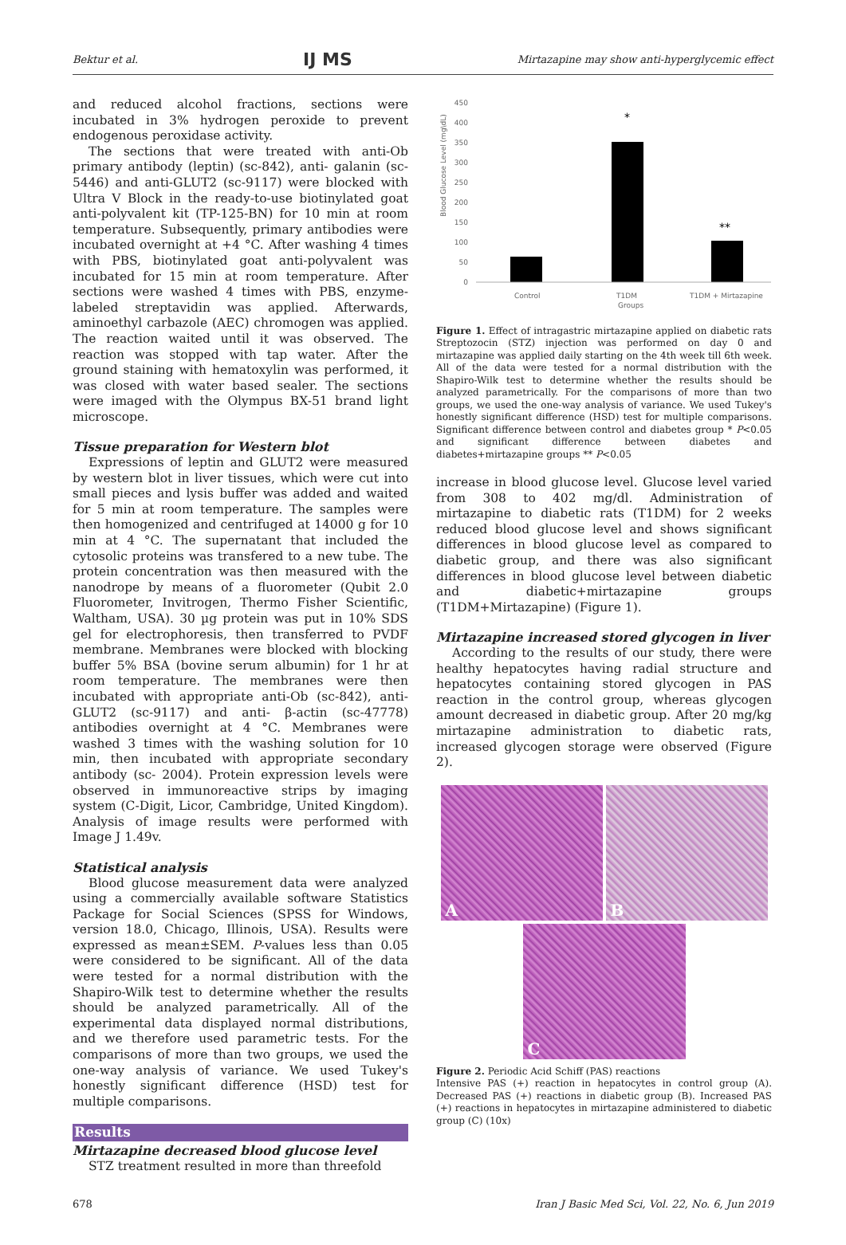Bektur et al. IJ MS Mirtazapine may show anti-hyperglycemic effect
and reduced alcohol fractions, sections were incubated in 3% hydrogen peroxide to prevent endogenous peroxidase activity.
The sections that were treated with anti-Ob primary antibody (leptin) (sc-842), anti- galanin (sc-5446) and anti-GLUT2 (sc-9117) were blocked with Ultra V Block in the ready-to-use biotinylated goat anti-polyvalent kit (TP-125-BN) for 10 min at room temperature. Subsequently, primary antibodies were incubated overnight at +4 °C. After washing 4 times with PBS, biotinylated goat anti-polyvalent was incubated for 15 min at room temperature. After sections were washed 4 times with PBS, enzyme-labeled streptavidin was applied. Afterwards, aminoethyl carbazole (AEC) chromogen was applied. The reaction waited until it was observed. The reaction was stopped with tap water. After the ground staining with hematoxylin was performed, it was closed with water based sealer. The sections were imaged with the Olympus BX-51 brand light microscope.
Tissue preparation for Western blot
Expressions of leptin and GLUT2 were measured by western blot in liver tissues, which were cut into small pieces and lysis buffer was added and waited for 5 min at room temperature. The samples were then homogenized and centrifuged at 14000 g for 10 min at 4 °C. The supernatant that included the cytosolic proteins was transfered to a new tube. The protein concentration was then measured with the nanodrope by means of a fluorometer (Qubit 2.0 Fluorometer, Invitrogen, Thermo Fisher Scientific, Waltham, USA). 30 µg protein was put in 10% SDS gel for electrophoresis, then transferred to PVDF membrane. Membranes were blocked with blocking buffer 5% BSA (bovine serum albumin) for 1 hr at room temperature. The membranes were then incubated with appropriate anti-Ob (sc-842), anti-GLUT2 (sc-9117) and anti- β-actin (sc-47778) antibodies overnight at 4 °C. Membranes were washed 3 times with the washing solution for 10 min, then incubated with appropriate secondary antibody (sc- 2004). Protein expression levels were observed in immunoreactive strips by imaging system (C-Digit, Licor, Cambridge, United Kingdom). Analysis of image results were performed with Image J 1.49v.
Statistical analysis
Blood glucose measurement data were analyzed using a commercially available software Statistics Package for Social Sciences (SPSS for Windows, version 18.0, Chicago, Illinois, USA). Results were expressed as mean±SEM. P-values less than 0.05 were considered to be significant. All of the data were tested for a normal distribution with the Shapiro-Wilk test to determine whether the results should be analyzed parametrically. All of the experimental data displayed normal distributions, and we therefore used parametric tests. For the comparisons of more than two groups, we used the one-way analysis of variance. We used Tukey's honestly significant difference (HSD) test for multiple comparisons.
Results
Mirtazapine decreased blood glucose level
STZ treatment resulted in more than threefold
Blood Glucose Level (mg\dL)
450
400
350
300
250
200
150
100
50
0
*
**
Control
T1DM
Groups
T1DM + Mirtazapine
Figure 1. Effect of intragastric mirtazapine applied on diabetic rats Streptozocin (STZ) injection was performed on day 0 and mirtazapine was applied daily starting on the 4th week till 6th week. All of the data were tested for a normal distribution with the Shapiro-Wilk test to determine whether the results should be analyzed parametrically. For the comparisons of more than two groups, we used the one-way analysis of variance. We used Tukey's honestly significant difference (HSD) test for multiple comparisons. Significant difference between control and diabetes group * P<0.05 and significant difference between diabetes and diabetes+mirtazapine groups ** P<0.05
increase in blood glucose level. Glucose level varied from 308 to 402 mg/dl. Administration of mirtazapine to diabetic rats (T1DM) for 2 weeks reduced blood glucose level and shows significant differences in blood glucose level as compared to diabetic group, and there was also significant differences in blood glucose level between diabetic and diabetic+mirtazapine groups (T1DM+Mirtazapine) (Figure 1).
Mirtazapine increased stored glycogen in liver
According to the results of our study, there were healthy hepatocytes having radial structure and hepatocytes containing stored glycogen in PAS reaction in the control group, whereas glycogen amount decreased in diabetic group. After 20 mg/kg mirtazapine administration to diabetic rats, increased glycogen storage were observed (Figure 2).
A
B
C
Figure 2. Periodic Acid Schiff (PAS) reactions
Intensive PAS (+) reaction in hepatocytes in control group (A). Decreased PAS (+) reactions in diabetic group (B). Increased PAS (+) reactions in hepatocytes in mirtazapine administered to diabetic group (C) (10x)
678 Iran J Basic Med Sci, Vol. 22, No. 6, Jun 2019